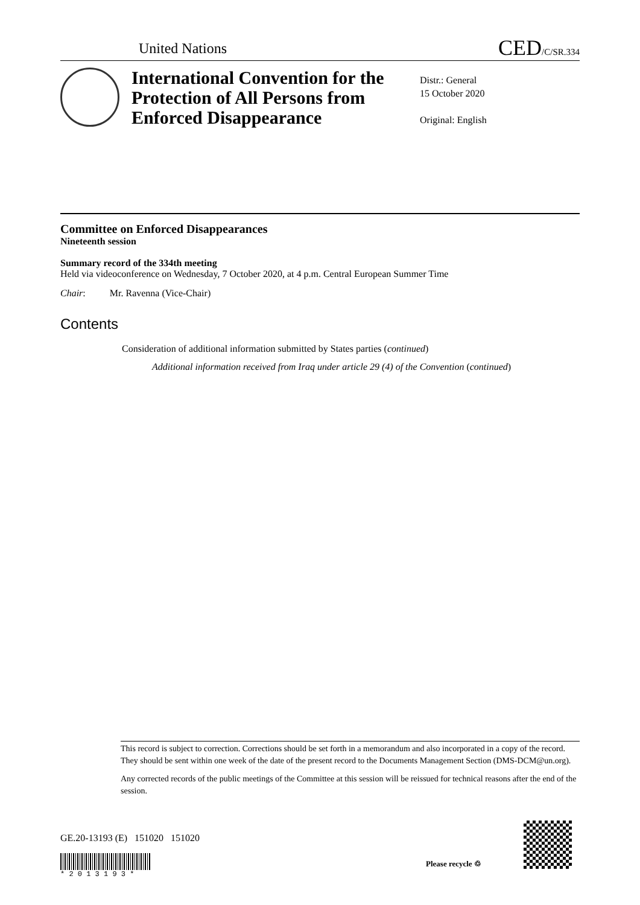United Nations
CED/C/SR.334
International Convention for the Protection of All Persons from Enforced Disappearance
Distr.: General
15 October 2020
Original: English
Committee on Enforced Disappearances
Nineteenth session
Summary record of the 334th meeting
Held via videoconference on Wednesday, 7 October 2020, at 4 p.m. Central European Summer Time
Chair: Mr. Ravenna (Vice-Chair)
Contents
Consideration of additional information submitted by States parties (continued)
Additional information received from Iraq under article 29 (4) of the Convention (continued)
This record is subject to correction. Corrections should be set forth in a memorandum and also incorporated in a copy of the record. They should be sent within one week of the date of the present record to the Documents Management Section (DMS-DCM@un.org).
Any corrected records of the public meetings of the Committee at this session will be reissued for technical reasons after the end of the session.
GE.20-13193 (E) 151020 151020
* 2 0 1 3 1 9 3 *
Please recycle ♲